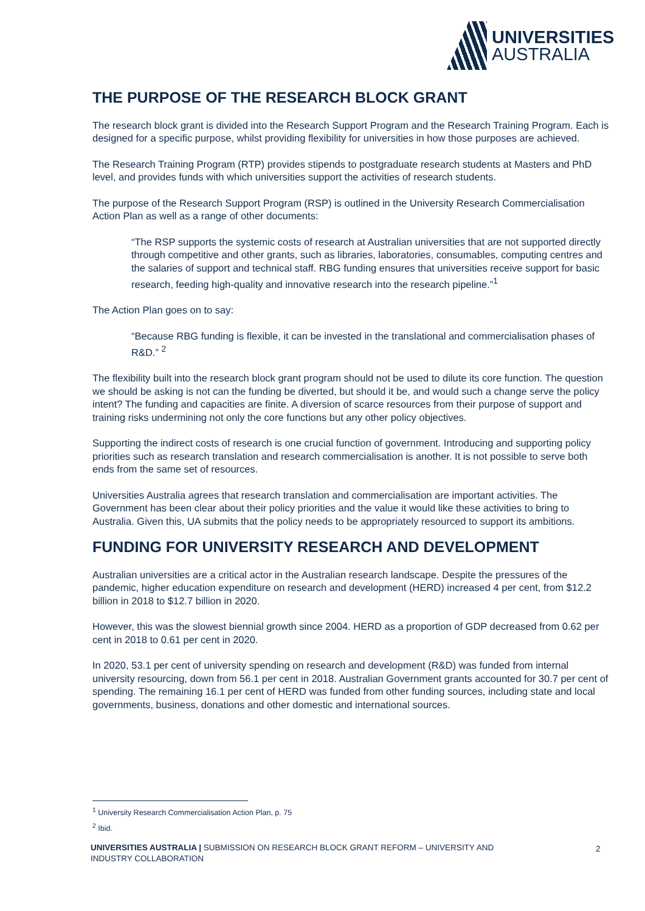UNIVERSITIES
AUSTRALIA
THE PURPOSE OF THE RESEARCH BLOCK GRANT
The research block grant is divided into the Research Support Program and the Research Training Program. Each is designed for a specific purpose, whilst providing flexibility for universities in how those purposes are achieved.
The Research Training Program (RTP) provides stipends to postgraduate research students at Masters and PhD level, and provides funds with which universities support the activities of research students.
The purpose of the Research Support Program (RSP) is outlined in the University Research Commercialisation Action Plan as well as a range of other documents:
“The RSP supports the systemic costs of research at Australian universities that are not supported directly through competitive and other grants, such as libraries, laboratories, consumables, computing centres and the salaries of support and technical staff. RBG funding ensures that universities receive support for basic research, feeding high-quality and innovative research into the research pipeline.”<sup>1</sup>
The Action Plan goes on to say:
“Because RBG funding is flexible, it can be invested in the translational and commercialisation phases of R&D.” <sup>2</sup>
The flexibility built into the research block grant program should not be used to dilute its core function. The question we should be asking is not can the funding be diverted, but should it be, and would such a change serve the policy intent? The funding and capacities are finite. A diversion of scarce resources from their purpose of support and training risks undermining not only the core functions but any other policy objectives.
Supporting the indirect costs of research is one crucial function of government. Introducing and supporting policy priorities such as research translation and research commercialisation is another. It is not possible to serve both ends from the same set of resources.
Universities Australia agrees that research translation and commercialisation are important activities. The Government has been clear about their policy priorities and the value it would like these activities to bring to Australia. Given this, UA submits that the policy needs to be appropriately resourced to support its ambitions.
FUNDING FOR UNIVERSITY RESEARCH AND DEVELOPMENT
Australian universities are a critical actor in the Australian research landscape. Despite the pressures of the pandemic, higher education expenditure on research and development (HERD) increased 4 per cent, from $12.2 billion in 2018 to $12.7 billion in 2020.
However, this was the slowest biennial growth since 2004. HERD as a proportion of GDP decreased from 0.62 per cent in 2018 to 0.61 per cent in 2020.
In 2020, 53.1 per cent of university spending on research and development (R&D) was funded from internal university resourcing, down from 56.1 per cent in 2018. Australian Government grants accounted for 30.7 per cent of spending. The remaining 16.1 per cent of HERD was funded from other funding sources, including state and local governments, business, donations and other domestic and international sources.
<sup>1</sup> University Research Commercialisation Action Plan, p. 75
<sup>2</sup> Ibid.
UNIVERSITIES AUSTRALIA | SUBMISSION ON RESEARCH BLOCK GRANT REFORM – UNIVERSITY AND INDUSTRY COLLABORATION
2